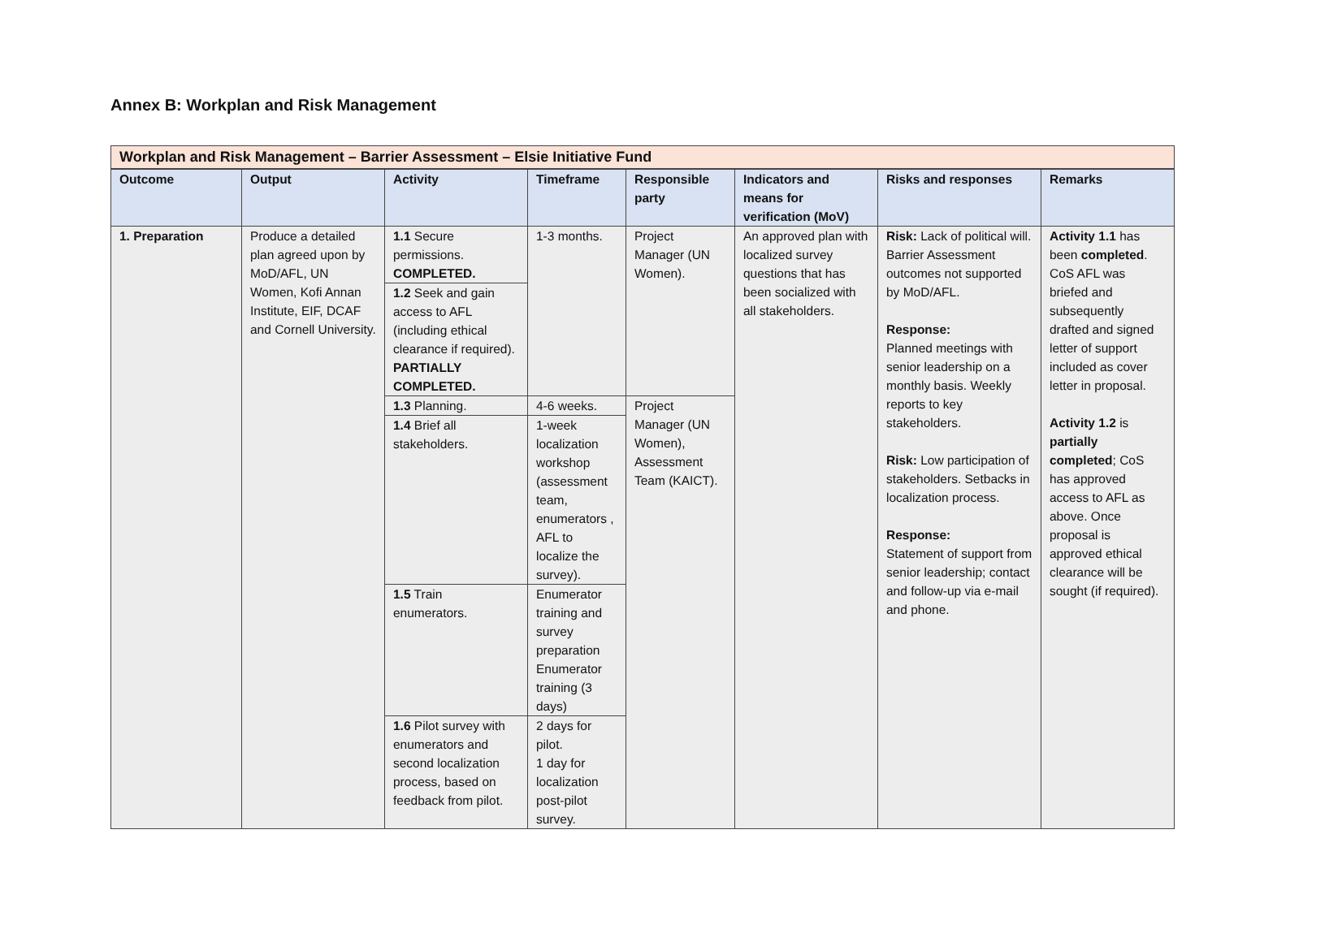Annex B: Workplan and Risk Management
| Workplan and Risk Management – Barrier Assessment – Elsie Initiative Fund | | | | | | | |
| Outcome | Output | Activity | Timeframe | Responsible party | Indicators and means for verification (MoV) | Risks and responses | Remarks |
| 1. Preparation | Produce a detailed plan agreed upon by MoD/AFL, UN Women, Kofi Annan Institute, EIF, DCAF and Cornell University. | 1.1 Secure permissions. COMPLETED. | 1-3 months. | Project Manager (UN Women). | An approved plan with localized survey questions that has been socialized with all stakeholders. | Risk: Lack of political will. Barrier Assessment outcomes not supported by MoD/AFL. Response: Planned meetings with senior leadership on a monthly basis. Weekly reports to key stakeholders. Risk: Low participation of stakeholders. Setbacks in localization process. Response: Statement of support from senior leadership; contact and follow-up via e-mail and phone. | Activity 1.1 has been completed . CoS AFL was briefed and subsequently drafted and signed letter of support included as cover letter in proposal. Activity 1.2 is partially completed ; CoS has approved access to AFL as above. Once proposal is approved ethical clearance will be sought (if required). |
| | | 1.2 Seek and gain access to AFL (including ethical clearance if required). PARTIALLY COMPLETED. | | | | | |
| | | 1.3 Planning. | 4-6 weeks. | Project Manager (UN Women), Assessment Team (KAICT). | | | |
| | | 1.4 Brief all stakeholders. | 1-week localization workshop (assessment team, enumerators , AFL to localize the survey). | | | | |
| | | 1.5 Train enumerators. | Enumerator training and survey preparation Enumerator training (3 days) | | | | |
| | | 1.6 Pilot survey with enumerators and second localization process, based on feedback from pilot. | 2 days for pilot. 1 day for localization post-pilot survey. | | | | |